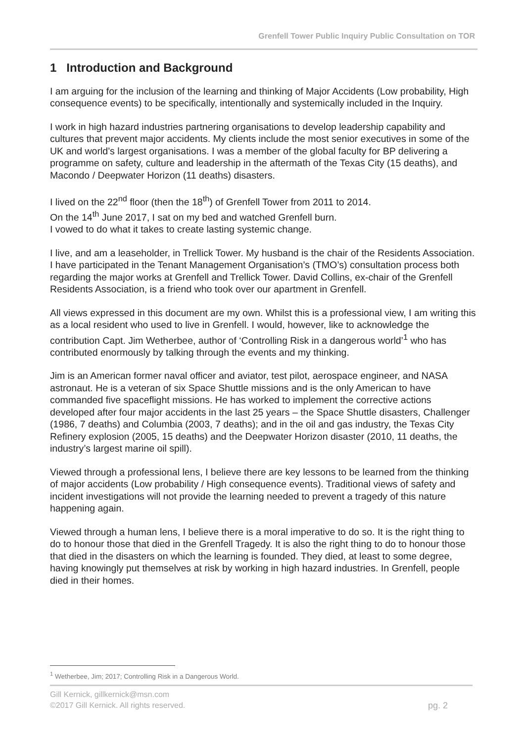Grenfell Tower Public Inquiry Public Consultation on TOR
1 Introduction and Background
I am arguing for the inclusion of the learning and thinking of Major Accidents (Low probability, High consequence events) to be specifically, intentionally and systemically included in the Inquiry.
I work in high hazard industries partnering organisations to develop leadership capability and cultures that prevent major accidents. My clients include the most senior executives in some of the UK and world’s largest organisations. I was a member of the global faculty for BP delivering a programme on safety, culture and leadership in the aftermath of the Texas City (15 deaths), and Macondo / Deepwater Horizon (11 deaths) disasters.
I lived on the 22<sup>nd</sup> floor (then the 18<sup>th</sup>) of Grenfell Tower from 2011 to 2014.
On the 14<sup>th</sup> June 2017, I sat on my bed and watched Grenfell burn.
I vowed to do what it takes to create lasting systemic change.
I live, and am a leaseholder, in Trellick Tower. My husband is the chair of the Residents Association. I have participated in the Tenant Management Organisation’s (TMO’s) consultation process both regarding the major works at Grenfell and Trellick Tower. David Collins, ex-chair of the Grenfell Residents Association, is a friend who took over our apartment in Grenfell.
All views expressed in this document are my own. Whilst this is a professional view, I am writing this as a local resident who used to live in Grenfell. I would, however, like to acknowledge the contribution Capt. Jim Wetherbee, author of ‘Controlling Risk in a dangerous world’<sup>1</sup> who has contributed enormously by talking through the events and my thinking.
Jim is an American former naval officer and aviator, test pilot, aerospace engineer, and NASA astronaut. He is a veteran of six Space Shuttle missions and is the only American to have commanded five spaceflight missions. He has worked to implement the corrective actions developed after four major accidents in the last 25 years – the Space Shuttle disasters, Challenger (1986, 7 deaths) and Columbia (2003, 7 deaths); and in the oil and gas industry, the Texas City Refinery explosion (2005, 15 deaths) and the Deepwater Horizon disaster (2010, 11 deaths, the industry’s largest marine oil spill).
Viewed through a professional lens, I believe there are key lessons to be learned from the thinking of major accidents (Low probability / High consequence events). Traditional views of safety and incident investigations will not provide the learning needed to prevent a tragedy of this nature happening again.
Viewed through a human lens, I believe there is a moral imperative to do so. It is the right thing to do to honour those that died in the Grenfell Tragedy. It is also the right thing to do to honour those that died in the disasters on which the learning is founded. They died, at least to some degree, having knowingly put themselves at risk by working in high hazard industries. In Grenfell, people died in their homes.
<sup>1</sup> Wetherbee, Jim; 2017; Controlling Risk in a Dangerous World.
Gill Kernick, gillkernick@msn.com
©2017 Gill Kernick. All rights reserved. pg. 2